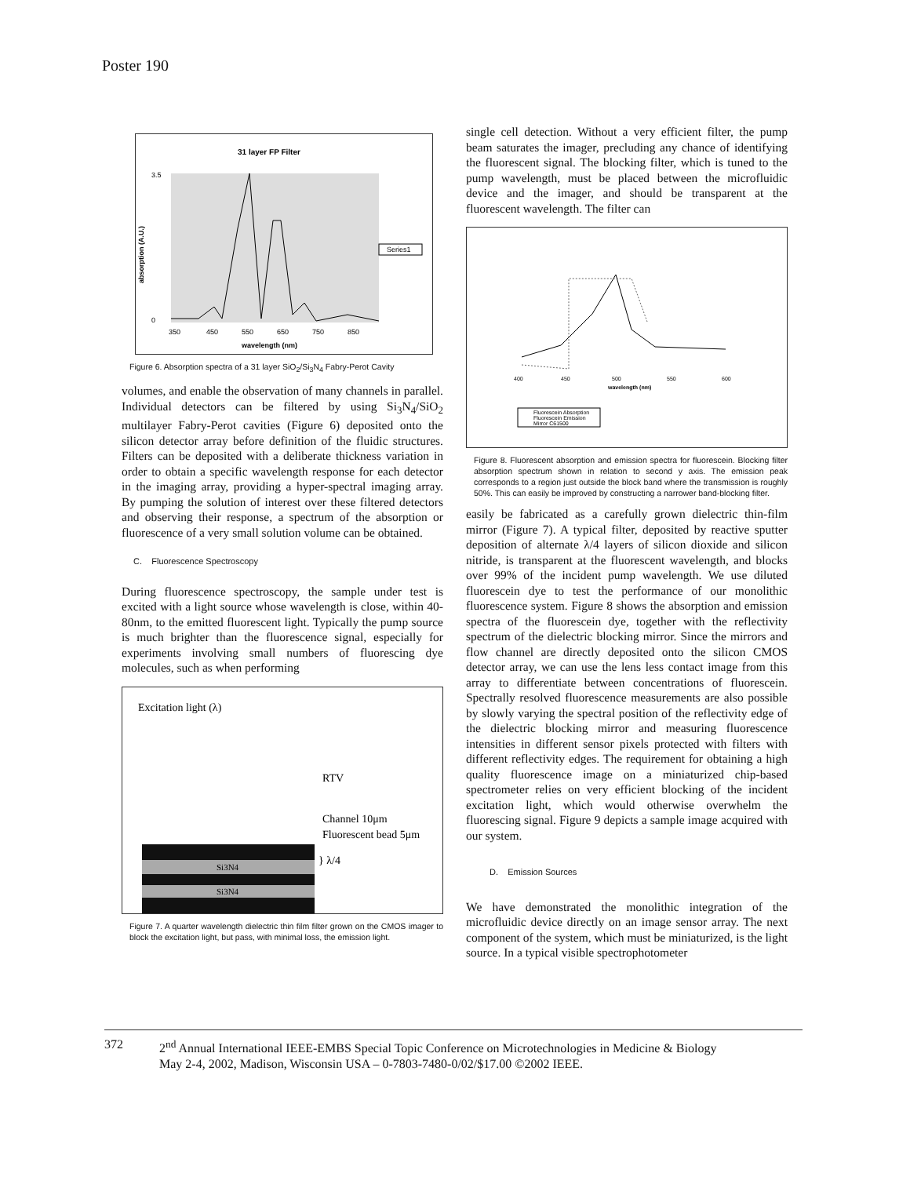Poster 190
31 layer FP Filter
3.5
0
Series1
350
450
550
650
750
850
wavelength (nm)
absorption (A.U.)
Figure 6. Absorption spectra of a 31 layer SiO<sub>2</sub>/Si<sub>3</sub>N<sub>4</sub> Fabry-Perot Cavity
volumes, and enable the observation of many channels in parallel. Individual detectors can be filtered by using Si<sub>3</sub>N<sub>4</sub>/SiO<sub>2</sub> multilayer Fabry-Perot cavities (Figure 6) deposited onto the silicon detector array before definition of the fluidic structures. Filters can be deposited with a deliberate thickness variation in order to obtain a specific wavelength response for each detector in the imaging array, providing a hyper-spectral imaging array. By pumping the solution of interest over these filtered detectors and observing their response, a spectrum of the absorption or fluorescence of a very small solution volume can be obtained.
C. Fluorescence Spectroscopy
During fluorescence spectroscopy, the sample under test is excited with a light source whose wavelength is close, within 40-80nm, to the emitted fluorescent light. Typically the pump source is much brighter than the fluorescence signal, especially for experiments involving small numbers of fluorescing dye molecules, such as when performing
Excitation light (λ)
RTV
Channel 10μm
Fluorescent bead 5μm
} λ/4
Si3N4
Si3N4
Figure 7. A quarter wavelength dielectric thin film filter grown on the CMOS imager to block the excitation light, but pass, with minimal loss, the emission light.
single cell detection. Without a very efficient filter, the pump beam saturates the imager, precluding any chance of identifying the fluorescent signal. The blocking filter, which is tuned to the pump wavelength, must be placed between the microfluidic device and the imager, and should be transparent at the fluorescent wavelength. The filter can
400
450
500
550
600
wavelength (nm)
Fluorescein Absorption
Fluorescein Emission
Mirror C61500
Figure 8. Fluorescent absorption and emission spectra for fluorescein. Blocking filter absorption spectrum shown in relation to second y axis. The emission peak corresponds to a region just outside the block band where the transmission is roughly 50%. This can easily be improved by constructing a narrower band-blocking filter.
easily be fabricated as a carefully grown dielectric thin-film mirror (Figure 7). A typical filter, deposited by reactive sputter deposition of alternate λ/4 layers of silicon dioxide and silicon nitride, is transparent at the fluorescent wavelength, and blocks over 99% of the incident pump wavelength. We use diluted fluorescein dye to test the performance of our monolithic fluorescence system. Figure 8 shows the absorption and emission spectra of the fluorescein dye, together with the reflectivity spectrum of the dielectric blocking mirror. Since the mirrors and flow channel are directly deposited onto the silicon CMOS detector array, we can use the lens less contact image from this array to differentiate between concentrations of fluorescein. Spectrally resolved fluorescence measurements are also possible by slowly varying the spectral position of the reflectivity edge of the dielectric blocking mirror and measuring fluorescence intensities in different sensor pixels protected with filters with different reflectivity edges. The requirement for obtaining a high quality fluorescence image on a miniaturized chip-based spectrometer relies on very efficient blocking of the incident excitation light, which would otherwise overwhelm the fluorescing signal. Figure 9 depicts a sample image acquired with our system.
D. Emission Sources
We have demonstrated the monolithic integration of the microfluidic device directly on an image sensor array. The next component of the system, which must be miniaturized, is the light source. In a typical visible spectrophotometer
372 2<sup>nd</sup> Annual International IEEE-EMBS Special Topic Conference on Microtechnologies in Medicine & Biology
May 2-4, 2002, Madison, Wisconsin USA – 0-7803-7480-0/02/$17.00 ©2002 IEEE.